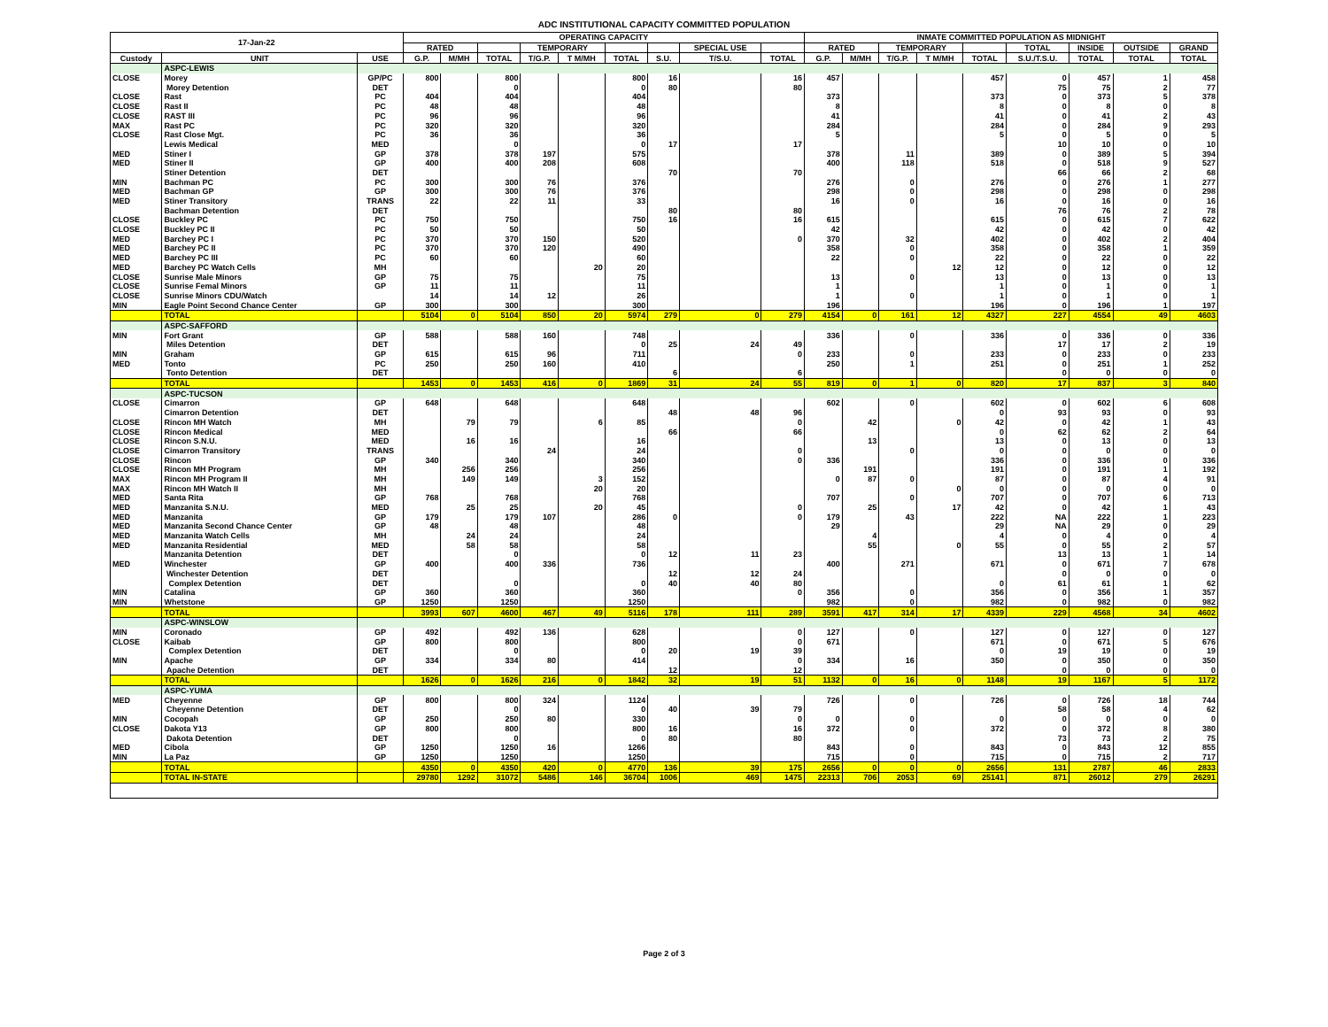ADC INSTITUTIONAL CAPACITY COMMITTED POPULATION
| 17-Jan-22 | | | OPERATING CAPACITY | | | | | | | | | INMATE COMMITTED POPULATION AS MIDNIGHT | | | | | | | | |
| --- | --- | --- | --- | --- | --- | --- | --- | --- | --- | --- | --- | --- | --- | --- | --- | --- | --- | --- | --- | --- |
| | | | RATED | | | TEMPORARY | | | | SPECIAL USE | | RATED | | TEMPORARY | | | TOTAL | INSIDE | OUTSIDE | GRAND |
| Custody | UNIT | USE | G.P. | M/MH | TOTAL | T/G.P. | T M/MH | TOTAL | S.U. | T/S.U. | TOTAL | G.P. | M/MH | T/G.P. | T M/MH | TOTAL | S.U./T.S.U. | TOTAL | TOTAL | TOTAL |
| | ASPC-LEWIS | | | | | | | | | | | | | | | | | | | |
| CLOSE | Morey | GP/PC | 800 | | 800 | | | 800 | 16 | | 16 | 457 | | | | 457 | 0 | 457 | 1 | 458 |
| | Morey Detention | DET | | | 0 | | | 0 | 80 | | 80 | | | | | | 75 | 75 | 2 | 77 |
| CLOSE | Rast | PC | 404 | | 404 | | | 404 | | | | 373 | | | | 373 | 0 | 373 | 5 | 378 |
| CLOSE | Rast II | PC | 48 | | 48 | | | 48 | | | | 8 | | | | 8 | 0 | 8 | 0 | 8 |
| CLOSE | RAST III | PC | 96 | | 96 | | | 96 | | | | 41 | | | | 41 | 0 | 41 | 2 | 43 |
| MAX | Rast PC | PC | 320 | | 320 | | | 320 | | | | 284 | | | | 284 | 0 | 284 | 9 | 293 |
| CLOSE | Rast Close Mgt. | PC | 36 | | 36 | | | 36 | | | | 5 | | | | 5 | 0 | 5 | 0 | 5 |
| | Lewis Medical | MED | | | 0 | | | 0 | 17 | | 17 | | | | | | 10 | 10 | 0 | 10 |
| MED | Stiner I | GP | 378 | | 378 | 197 | | 575 | | | | 378 | | 11 | | 389 | 0 | 389 | 5 | 394 |
| MED | Stiner II | GP | 400 | | 400 | 208 | | 608 | | | | 400 | | 118 | | 518 | 0 | 518 | 9 | 527 |
| | Stiner Detention | DET | | | | | | | 70 | | 70 | | | | | | 66 | 66 | 2 | 68 |
| MIN | Bachman PC | PC | 300 | | 300 | 76 | | 376 | | | | 276 | | 0 | | 276 | 0 | 276 | 1 | 277 |
| MED | Bachman GP | GP | 300 | | 300 | 76 | | 376 | | | | 298 | | 0 | | 298 | 0 | 298 | 0 | 298 |
| MED | Stiner Transitory | TRANS | 22 | | 22 | 11 | | 33 | | | | 16 | | 0 | | 16 | 0 | 16 | 0 | 16 |
| | Bachman Detention | DET | | | | | | | 80 | | 80 | | | | | | 76 | 76 | 2 | 78 |
| CLOSE | Buckley PC | PC | 750 | | 750 | | | 750 | 16 | | 16 | 615 | | | | 615 | 0 | 615 | 7 | 622 |
| CLOSE | Buckley PC II | PC | 50 | | 50 | | | 50 | | | | 42 | | | | 42 | 0 | 42 | 0 | 42 |
| MED | Barchey PC I | PC | 370 | | 370 | 150 | | 520 | | | 0 | 370 | | 32 | | 402 | 0 | 402 | 2 | 404 |
| MED | Barchey PC II | PC | 370 | | 370 | 120 | | 490 | | | | 358 | | 0 | | 358 | 0 | 358 | 1 | 359 |
| MED | Barchey PC III | PC | 60 | | 60 | | | 60 | | | | 22 | | 0 | | 22 | 0 | 22 | 0 | 22 |
| MED | Barchey PC Watch Cells | MH | | | | | 20 | 20 | | | | | | | 12 | 12 | 0 | 12 | 0 | 12 |
| CLOSE | Sunrise Male Minors | GP | 75 | | 75 | | | 75 | | | | 13 | | 0 | | 13 | 0 | 13 | 0 | 13 |
| CLOSE | Sunrise Femal Minors | GP | 11 | | 11 | | | 11 | | | | 1 | | | | 1 | 0 | 1 | 0 | 1 |
| CLOSE | Sunrise Minors CDU/Watch | | 14 | | 14 | 12 | | 26 | | | | 1 | | 0 | | 1 | 0 | 1 | 0 | 1 |
| MIN | Eagle Point Second Chance Center | GP | 300 | | 300 | | | 300 | | | | 196 | | | | 196 | 0 | 196 | 1 | 197 |
| | TOTAL | | 5104 | 0 | 5104 | 850 | 20 | 5974 | 279 | 0 | 279 | 4154 | 0 | 161 | 12 | 4327 | 227 | 4554 | 49 | 4603 |
| | ASPC-SAFFORD | | | | | | | | | | | | | | | | | | | |
| MIN | Fort Grant | GP | 588 | | 588 | 160 | | 748 | | | | 336 | | 0 | | 336 | 0 | 336 | 0 | 336 |
| | Miles Detention | DET | | | | | | 0 | 25 | 24 | 49 | | | | | | 17 | 17 | 2 | 19 |
| MIN | Graham | GP | 615 | | 615 | 96 | | 711 | | | 0 | 233 | | 0 | | 233 | 0 | 233 | 0 | 233 |
| MED | Tonto | PC | 250 | | 250 | 160 | | 410 | | | | 250 | | 1 | | 251 | 0 | 251 | 1 | 252 |
| | Tonto Detention | DET | | | | | | | 6 | | 6 | | | | | | 0 | 0 | 0 | 0 |
| | TOTAL | | 1453 | 0 | 1453 | 416 | 0 | 1869 | 31 | 24 | 55 | 819 | 0 | 1 | 0 | 820 | 17 | 837 | 3 | 840 |
| | ASPC-TUCSON | | | | | | | | | | | | | | | | | | | |
| CLOSE | Cimarron | GP | 648 | | 648 | | | 648 | | | | 602 | | 0 | | 602 | 0 | 602 | 6 | 608 |
| | Cimarron Detention | DET | | | | | | | 48 | 48 | 96 | | | | | 0 | 93 | 93 | 0 | 93 |
| CLOSE | Rincon MH Watch | MH | | 79 | 79 | | 6 | 85 | | | 0 | | 42 | | 0 | 42 | 0 | 42 | 1 | 43 |
| CLOSE | Rincon Medical | MED | | | | | | | 66 | | 66 | | | | | 0 | 62 | 62 | 2 | 64 |
| CLOSE | Rincon S.N.U. | MED | | 16 | 16 | | | 16 | | | | | 13 | | | 13 | 0 | 13 | 0 | 13 |
| CLOSE | Cimarron Transitory | TRANS | | | | 24 | | 24 | | | 0 | | | 0 | | 0 | 0 | 0 | 0 | 0 |
| CLOSE | Rincon | GP | 340 | | 340 | | | 340 | | | 0 | 336 | | | | 336 | 0 | 336 | 0 | 336 |
| CLOSE | Rincon MH Program | MH | | 256 | 256 | | | 256 | | | | | 191 | | | 191 | 0 | 191 | 1 | 192 |
| MAX | Rincon MH Program II | MH | | 149 | 149 | | 3 | 152 | | | | 0 | 87 | 0 | | 87 | 0 | 87 | 4 | 91 |
| MAX | Rincon MH Watch II | MH | | | | | 20 | 20 | | | | | | | 0 | 0 | 0 | 0 | 0 | 0 |
| MED | Santa Rita | GP | 768 | | 768 | | | 768 | | | | 707 | | 0 | | 707 | 0 | 707 | 6 | 713 |
| MED | Manzanita S.N.U. | MED | | 25 | 25 | | 20 | 45 | | | 0 | | 25 | | 17 | 42 | 0 | 42 | 1 | 43 |
| MED | Manzanita | GP | 179 | | 179 | 107 | | 286 | 0 | | 0 | 179 | | 43 | | 222 | NA | 222 | 1 | 223 |
| MED | Manzanita Second Chance Center | GP | 48 | | 48 | | | 48 | | | | 29 | | | | 29 | NA | 29 | 0 | 29 |
| MED | Manzanita Watch Cells | MH | | 24 | 24 | | | 24 | | | | | 4 | | | 4 | 0 | 4 | 0 | 4 |
| MED | Manzanita Residential | MED | | 58 | 58 | | | 58 | | | | | 55 | | 0 | 55 | 0 | 55 | 2 | 57 |
| | Manzanita Detention | DET | | | 0 | | | 0 | 12 | 11 | 23 | | | | | | 13 | 13 | 1 | 14 |
| MED | Winchester | GP | 400 | | 400 | 336 | | 736 | | | | 400 | | 271 | | 671 | 0 | 671 | 7 | 678 |
| | Winchester Detention | DET | | | | | | | 12 | 12 | 24 | | | | | | 0 | 0 | 0 | 0 |
| | Complex Detention | DET | | | 0 | | | 0 | 40 | 40 | 80 | | | | | 0 | 61 | 61 | 1 | 62 |
| MIN | Catalina | GP | 360 | | 360 | | | 360 | | | 0 | 356 | | 0 | | 356 | 0 | 356 | 1 | 357 |
| MIN | Whetstone | GP | 1250 | | 1250 | | | 1250 | | | | 982 | | 0 | | 982 | 0 | 982 | 0 | 982 |
| | TOTAL | | 3993 | 607 | 4600 | 467 | 49 | 5116 | 178 | 111 | 289 | 3591 | 417 | 314 | 17 | 4339 | 229 | 4568 | 34 | 4602 |
| | ASPC-WINSLOW | | | | | | | | | | | | | | | | | | | |
| MIN | Coronado | GP | 492 | | 492 | 136 | | 628 | | | 0 | 127 | | 0 | | 127 | 0 | 127 | 0 | 127 |
| CLOSE | Kaibab | GP | 800 | | 800 | | | 800 | | | 0 | 671 | | | | 671 | 0 | 671 | 5 | 676 |
| | Complex Detention | DET | | | 0 | | | 0 | 20 | 19 | 39 | | | | | 0 | 19 | 19 | 0 | 19 |
| MIN | Apache | GP | 334 | | 334 | 80 | | 414 | | | 0 | 334 | | 16 | | 350 | 0 | 350 | 0 | 350 |
| | Apache Detention | DET | | | | | | | 12 | | 12 | | | | | | 0 | 0 | 0 | 0 |
| | TOTAL | | 1626 | 0 | 1626 | 216 | 0 | 1842 | 32 | 19 | 51 | 1132 | 0 | 16 | 0 | 1148 | 19 | 1167 | 5 | 1172 |
| | ASPC-YUMA | | | | | | | | | | | | | | | | | | | |
| MED | Cheyenne | GP | 800 | | 800 | 324 | | 1124 | | | | 726 | | 0 | | 726 | 0 | 726 | 18 | 744 |
| | Cheyenne Detention | DET | | | 0 | | | 0 | 40 | 39 | 79 | | | | | | 58 | 58 | 4 | 62 |
| MIN | Cocopah | GP | 250 | | 250 | 80 | | 330 | | | 0 | 0 | | 0 | | 0 | 0 | 0 | 0 | 0 |
| CLOSE | Dakota Y13 | GP | 800 | | 800 | | | 800 | 16 | | 16 | 372 | | 0 | | 372 | 0 | 372 | 8 | 380 |
| | Dakota Detention | DET | | | 0 | | | 0 | 80 | | 80 | | | | | | 73 | 73 | 2 | 75 |
| MED | Cibola | GP | 1250 | | 1250 | 16 | | 1266 | | | | 843 | | 0 | | 843 | 0 | 843 | 12 | 855 |
| MIN | La Paz | GP | 1250 | | 1250 | | | 1250 | | | | 715 | | 0 | | 715 | 0 | 715 | 2 | 717 |
| | TOTAL | | 4350 | 0 | 4350 | 420 | 0 | 4770 | 136 | 39 | 175 | 2656 | 0 | 0 | 0 | 2656 | 131 | 2787 | 46 | 2833 |
| | TOTAL IN-STATE | | 29780 | 1292 | 31072 | 5486 | 146 | 36704 | 1006 | 469 | 1475 | 22313 | 706 | 2053 | 69 | 25141 | 871 | 26012 | 279 | 26291 |
Page 2 of 3